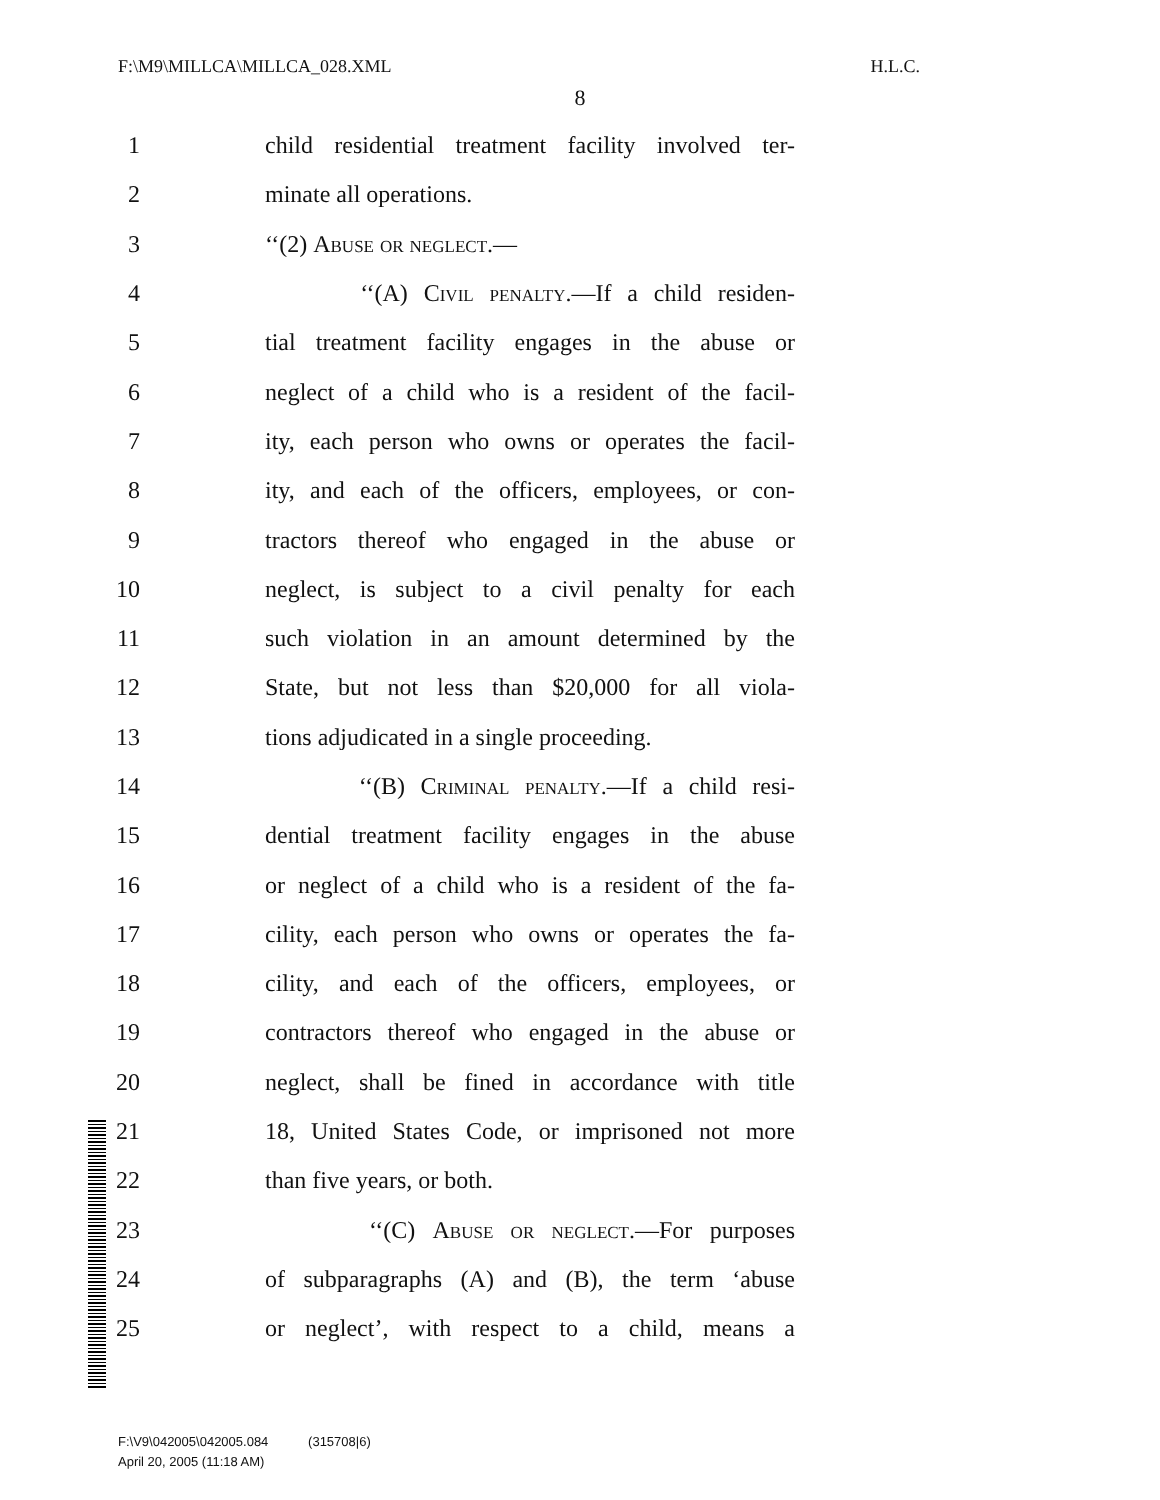F:\M9\MILLCA\MILLCA_028.XML H.L.C.
8
1 child residential treatment facility involved ter-
2 minate all operations.
3 ‘‘(2) Abuse or neglect.—
4 ‘‘(A) Civil penalty.—If a child residen-
5 tial treatment facility engages in the abuse or
6 neglect of a child who is a resident of the facil-
7 ity, each person who owns or operates the facil-
8 ity, and each of the officers, employees, or con-
9 tractors thereof who engaged in the abuse or
10 neglect, is subject to a civil penalty for each
11 such violation in an amount determined by the
12 State, but not less than $20,000 for all viola-
13 tions adjudicated in a single proceeding.
14 ‘‘(B) Criminal penalty.—If a child resi-
15 dential treatment facility engages in the abuse
16 or neglect of a child who is a resident of the fa-
17 cility, each person who owns or operates the fa-
18 cility, and each of the officers, employees, or
19 contractors thereof who engaged in the abuse or
20 neglect, shall be fined in accordance with title
21 18, United States Code, or imprisoned not more
22 than five years, or both.
23 ‘‘(C) Abuse or neglect.—For purposes
24 of subparagraphs (A) and (B), the term ‘abuse
25 or neglect’, with respect to a child, means a
F:\V9\042005\042005.084 (315708|6)
April 20, 2005 (11:18 AM)